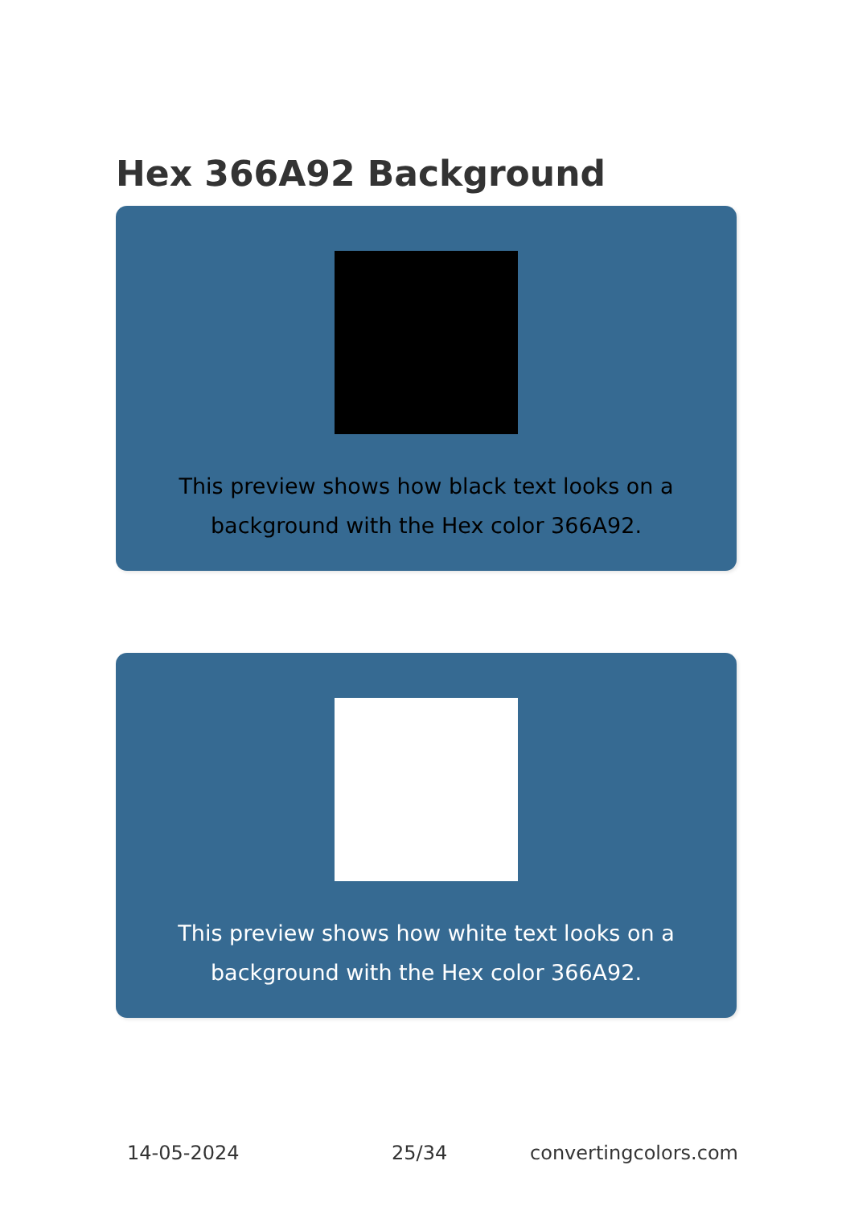Hex 366A92 Background
This preview shows how black text looks on a background with the Hex color 366A92.
This preview shows how white text looks on a background with the Hex color 366A92.
14-05-2024 25/34 convertingcolors.com